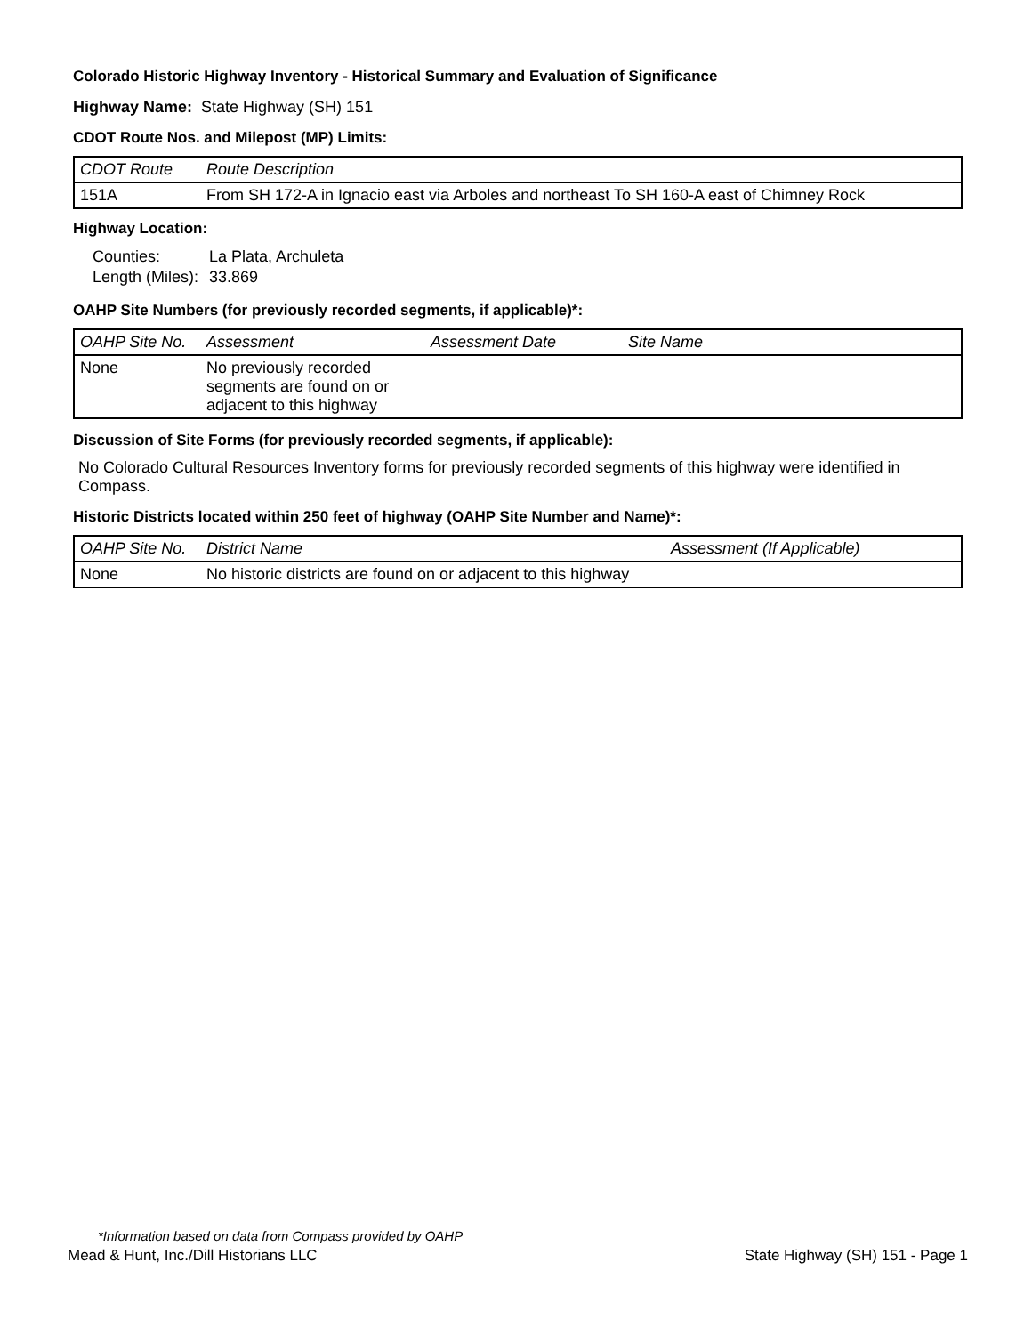Colorado Historic Highway Inventory - Historical Summary and Evaluation of Significance
Highway Name: State Highway (SH) 151
CDOT Route Nos. and Milepost (MP) Limits:
| CDOT Route | Route Description |
| --- | --- |
| 151A | From SH 172-A in Ignacio east via Arboles and northeast To SH 160-A east of Chimney Rock |
Highway Location:
| Counties: | La Plata, Archuleta |
| Length (Miles): | 33.869 |
OAHP Site Numbers (for previously recorded segments, if applicable)*:
| OAHP Site No. | Assessment | Assessment Date | Site Name |
| --- | --- | --- | --- |
| None | No previously recorded segments are found on or adjacent to this highway | | |
Discussion of Site Forms (for previously recorded segments, if applicable):
No Colorado Cultural Resources Inventory forms for previously recorded segments of this highway were identified in Compass.
Historic Districts located within 250 feet of highway (OAHP Site Number and Name)*:
| OAHP Site No. | District Name | Assessment (If Applicable) |
| --- | --- | --- |
| None | No historic districts are found on or adjacent to this highway | |
*Information based on data from Compass provided by OAHP
Mead & Hunt, Inc./Dill Historians LLC State Highway (SH) 151 - Page 1